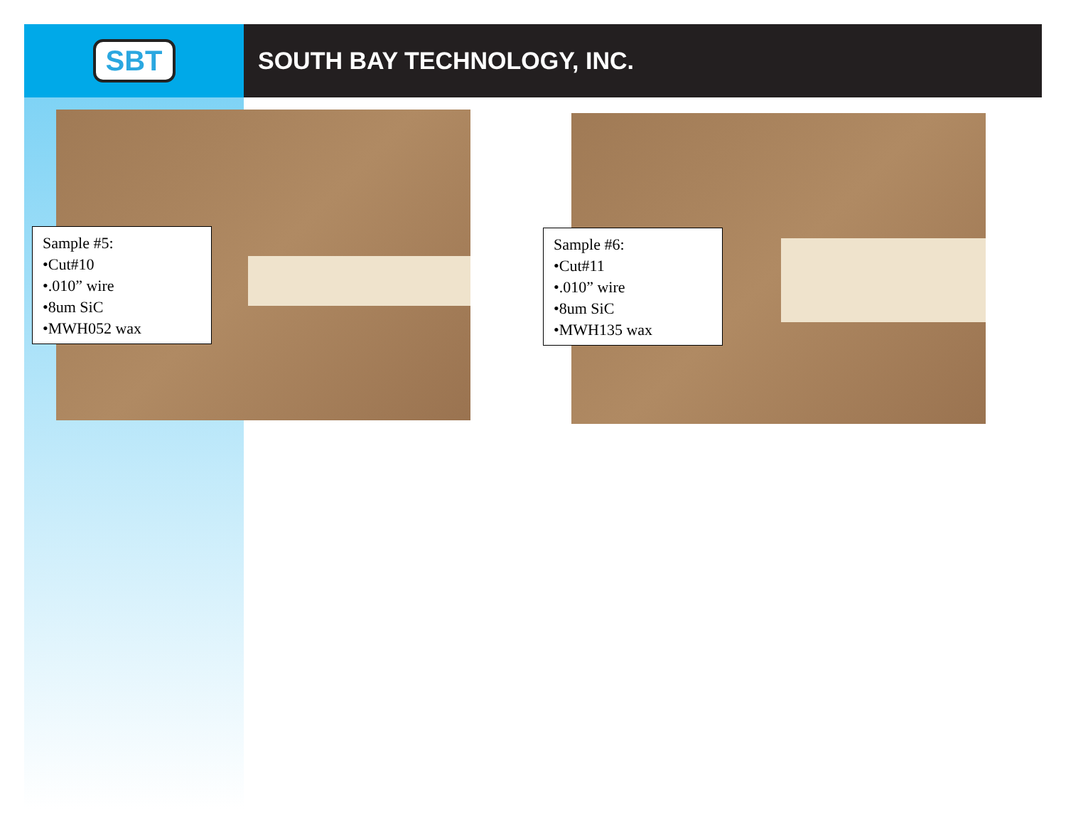SBT
SOUTH BAY TECHNOLOGY, INC.
Sample #5:
•Cut#10
•.010” wire
•8um SiC
•MWH052 wax
Sample #6:
•Cut#11
•.010” wire
•8um SiC
•MWH135 wax